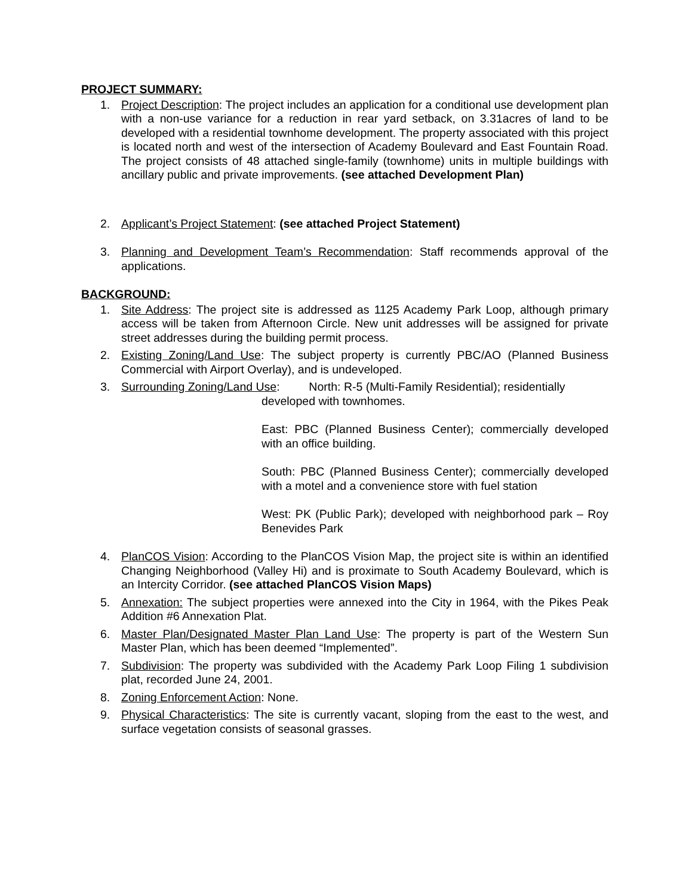PROJECT SUMMARY:
1. Project Description: The project includes an application for a conditional use development plan with a non-use variance for a reduction in rear yard setback, on 3.31acres of land to be developed with a residential townhome development. The property associated with this project is located north and west of the intersection of Academy Boulevard and East Fountain Road. The project consists of 48 attached single-family (townhome) units in multiple buildings with ancillary public and private improvements. (see attached Development Plan)
2. Applicant’s Project Statement: (see attached Project Statement)
3. Planning and Development Team’s Recommendation: Staff recommends approval of the applications.
BACKGROUND:
1. Site Address: The project site is addressed as 1125 Academy Park Loop, although primary access will be taken from Afternoon Circle. New unit addresses will be assigned for private street addresses during the building permit process.
2. Existing Zoning/Land Use: The subject property is currently PBC/AO (Planned Business Commercial with Airport Overlay), and is undeveloped.
3. Surrounding Zoning/Land Use: North: R-5 (Multi-Family Residential); residentially
developed with townhomes.
East: PBC (Planned Business Center); commercially developed with an office building.
South: PBC (Planned Business Center); commercially developed with a motel and a convenience store with fuel station
West: PK (Public Park); developed with neighborhood park – Roy Benevides Park
4. PlanCOS Vision: According to the PlanCOS Vision Map, the project site is within an identified Changing Neighborhood (Valley Hi) and is proximate to South Academy Boulevard, which is an Intercity Corridor. (see attached PlanCOS Vision Maps)
5. Annexation: The subject properties were annexed into the City in 1964, with the Pikes Peak Addition #6 Annexation Plat.
6. Master Plan/Designated Master Plan Land Use: The property is part of the Western Sun Master Plan, which has been deemed “Implemented”.
7. Subdivision: The property was subdivided with the Academy Park Loop Filing 1 subdivision plat, recorded June 24, 2001.
8. Zoning Enforcement Action: None.
9. Physical Characteristics: The site is currently vacant, sloping from the east to the west, and surface vegetation consists of seasonal grasses.